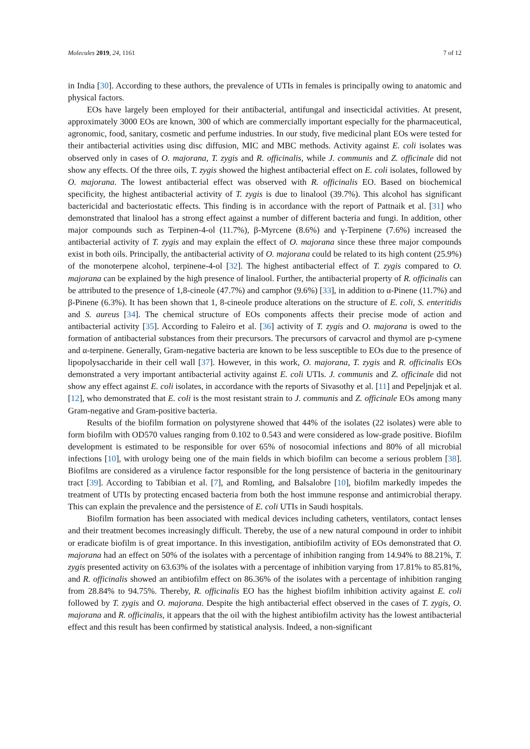Molecules 2019, 24, 1161 7 of 12
in India [30]. According to these authors, the prevalence of UTIs in females is principally owing to anatomic and physical factors.
EOs have largely been employed for their antibacterial, antifungal and insecticidal activities. At present, approximately 3000 EOs are known, 300 of which are commercially important especially for the pharmaceutical, agronomic, food, sanitary, cosmetic and perfume industries. In our study, five medicinal plant EOs were tested for their antibacterial activities using disc diffusion, MIC and MBC methods. Activity against E. coli isolates was observed only in cases of O. majorana, T. zygis and R. officinalis, while J. communis and Z. officinale did not show any effects. Of the three oils, T. zygis showed the highest antibacterial effect on E. coli isolates, followed by O. majorana. The lowest antibacterial effect was observed with R. officinalis EO. Based on biochemical specificity, the highest antibacterial activity of T. zygis is due to linalool (39.7%). This alcohol has significant bactericidal and bacteriostatic effects. This finding is in accordance with the report of Pattnaik et al. [31] who demonstrated that linalool has a strong effect against a number of different bacteria and fungi. In addition, other major compounds such as Terpinen-4-ol (11.7%), β-Myrcene (8.6%) and γ-Terpinene (7.6%) increased the antibacterial activity of T. zygis and may explain the effect of O. majorana since these three major compounds exist in both oils. Principally, the antibacterial activity of O. majorana could be related to its high content (25.9%) of the monoterpene alcohol, terpinene-4-ol [32]. The highest antibacterial effect of T. zygis compared to O. majorana can be explained by the high presence of linalool. Further, the antibacterial property of R. officinalis can be attributed to the presence of 1,8-cineole (47.7%) and camphor (9.6%) [33], in addition to α-Pinene (11.7%) and β-Pinene (6.3%). It has been shown that 1, 8-cineole produce alterations on the structure of E. coli, S. enteritidis and S. aureus [34]. The chemical structure of EOs components affects their precise mode of action and antibacterial activity [35]. According to Faleiro et al. [36] activity of T. zygis and O. majorana is owed to the formation of antibacterial substances from their precursors. The precursors of carvacrol and thymol are p-cymene and α-terpinene. Generally, Gram-negative bacteria are known to be less susceptible to EOs due to the presence of lipopolysaccharide in their cell wall [37]. However, in this work, O. majorana, T. zygis and R. officinalis EOs demonstrated a very important antibacterial activity against E. coli UTIs. J. communis and Z. officinale did not show any effect against E. coli isolates, in accordance with the reports of Sivasothy et al. [11] and Pepeljnjak et al. [12], who demonstrated that E. coli is the most resistant strain to J. communis and Z. officinale EOs among many Gram-negative and Gram-positive bacteria.
Results of the biofilm formation on polystyrene showed that 44% of the isolates (22 isolates) were able to form biofilm with OD570 values ranging from 0.102 to 0.543 and were considered as low-grade positive. Biofilm development is estimated to be responsible for over 65% of nosocomial infections and 80% of all microbial infections [10], with urology being one of the main fields in which biofilm can become a serious problem [38]. Biofilms are considered as a virulence factor responsible for the long persistence of bacteria in the genitourinary tract [39]. According to Tabibian et al. [7], and Romling, and Balsalobre [10], biofilm markedly impedes the treatment of UTIs by protecting encased bacteria from both the host immune response and antimicrobial therapy. This can explain the prevalence and the persistence of E. coli UTIs in Saudi hospitals.
Biofilm formation has been associated with medical devices including catheters, ventilators, contact lenses and their treatment becomes increasingly difficult. Thereby, the use of a new natural compound in order to inhibit or eradicate biofilm is of great importance. In this investigation, antibiofilm activity of EOs demonstrated that O. majorana had an effect on 50% of the isolates with a percentage of inhibition ranging from 14.94% to 88.21%, T. zygis presented activity on 63.63% of the isolates with a percentage of inhibition varying from 17.81% to 85.81%, and R. officinalis showed an antibiofilm effect on 86.36% of the isolates with a percentage of inhibition ranging from 28.84% to 94.75%. Thereby, R. officinalis EO has the highest biofilm inhibition activity against E. coli followed by T. zygis and O. majorana. Despite the high antibacterial effect observed in the cases of T. zygis, O. majorana and R. officinalis, it appears that the oil with the highest antibiofilm activity has the lowest antibacterial effect and this result has been confirmed by statistical analysis. Indeed, a non-significant